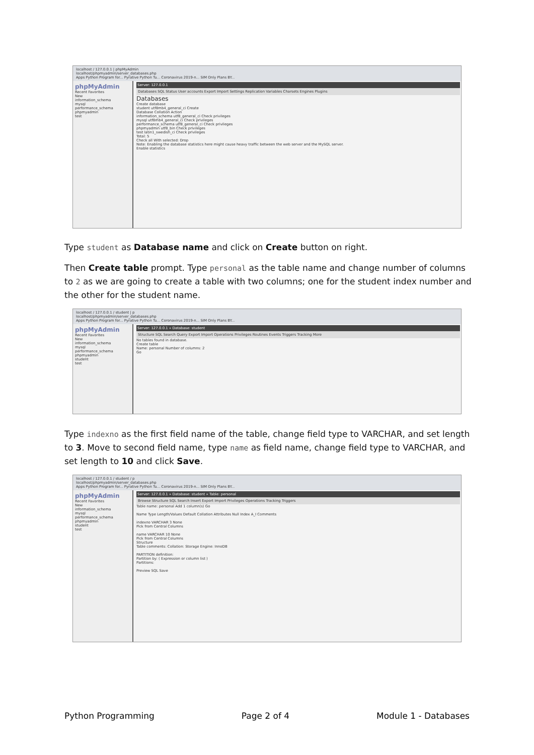localhost / 127.0.0.1 | phpMyAdmin
localhost/phpmyadmin/server_databases.php
Apps Python Program for... Pyrative Python Tu... Coronavirus 2019-n... SIM Only Plans BY...
phpMyAdmin
Recent Favorites
New
information_schema
mysql
performance_schema
phpmyadmin
test
Server: 127.0.0.1
Databases SQL Status User accounts Export Import Settings Replication Variables Charsets Engines Plugins
Databases
Create database
student utf8mb4_general_ci Create
Database Collation Action
information_schema utf8_general_ci Check privileges
mysql utf8mb4_general_ci Check privileges
performance_schema utf8_general_ci Check privileges
phpmyadmin utf8_bin Check privileges
test latin1_swedish_ci Check privileges
Total: 5
Check all With selected: Drop
Note: Enabling the database statistics here might cause heavy traffic between the web server and the MySQL server.
Enable statistics
Type student as Database name and click on Create button on right.
Then Create table prompt. Type personal as the table name and change number of columns to 2 as we are going to create a table with two columns; one for the student index number and the other for the student name.
localhost / 127.0.0.1 / student | p
localhost/phpmyadmin/server_databases.php
Apps Python Program for... Pyrative Python Tu... Coronavirus 2019-n... SIM Only Plans BY...
phpMyAdmin
Recent Favorites
New
information_schema
mysql
performance_schema
phpmyadmin
student
test
Server: 127.0.0.1 » Database: student
Structure SQL Search Query Export Import Operations Privileges Routines Events Triggers Tracking More
No tables found in database.
Create table
Name: personal Number of columns: 2
Go
Type indexno as the first field name of the table, change field type to VARCHAR, and set length to 3. Move to second field name, type name as field name, change field type to VARCHAR, and set length to 10 and click Save.
localhost / 127.0.0.1 / student / p
localhost/phpmyadmin/server_databases.php
Apps Python Program for... Pyrative Python Tu... Coronavirus 2019-n... SIM Only Plans BY...
phpMyAdmin
Recent Favorites
New
information_schema
mysql
performance_schema
phpmyadmin
student
test
Server: 127.0.0.1 » Database: student » Table: personal
Browse Structure SQL Search Insert Export Import Privileges Operations Tracking Triggers
Table name: personal Add 1 column(s) Go
Name Type Length/Values Default Collation Attributes Null Index A_I Comments
indexno VARCHAR 3 None
Pick from Central Columns
name VARCHAR 10 None
Pick from Central Columns
Structure
Table comments: Collation: Storage Engine: InnoDB
PARTITION definition:
Partition by: ( Expression or column list )
Partitions:
Preview SQL Save
Python Programming Page 2 of 4 Module 1 - Databases